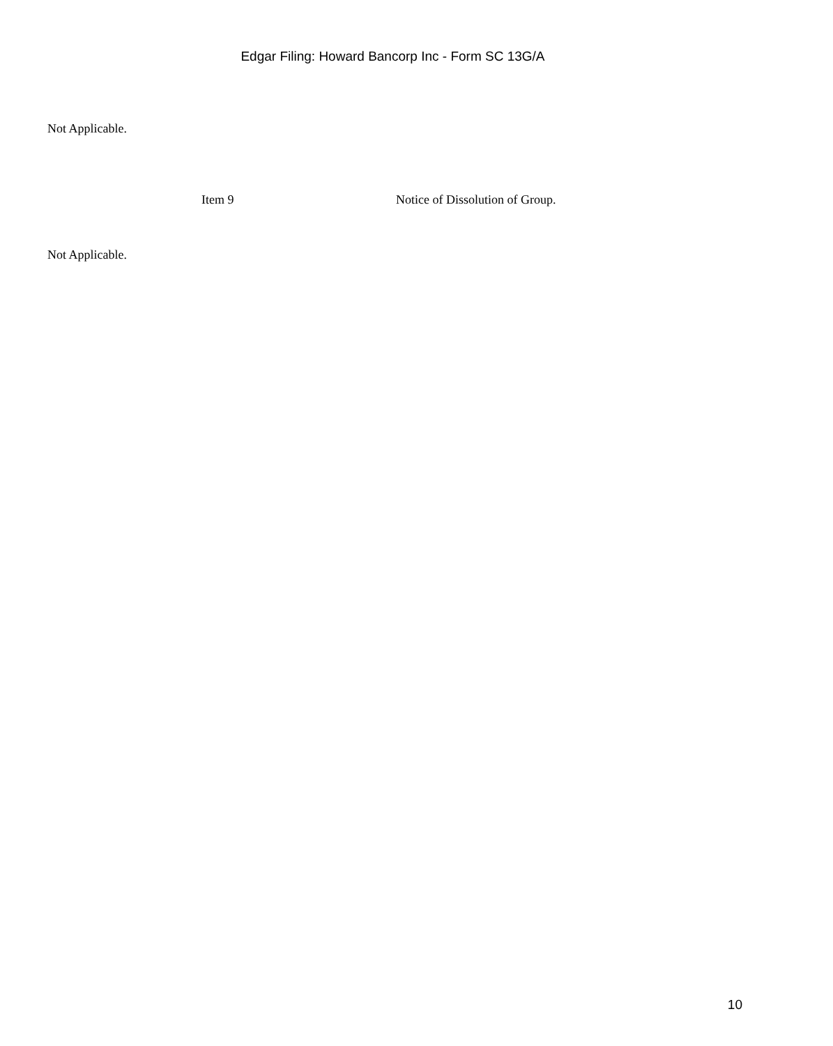Edgar Filing: Howard Bancorp Inc - Form SC 13G/A
Not Applicable.
Item 9 Notice of Dissolution of Group.
Not Applicable.
10